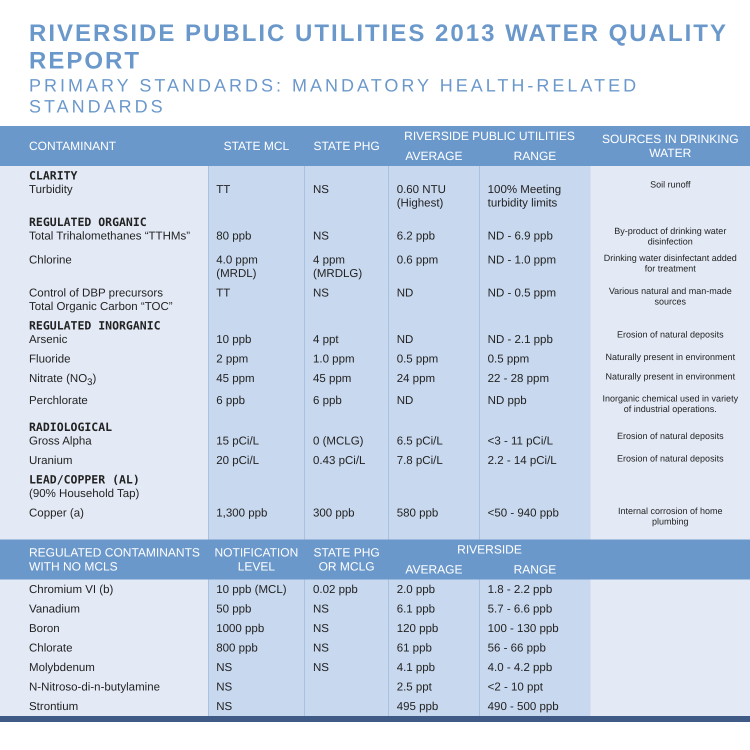RIVERSIDE PUBLIC UTILITIES 2013 WATER QUALITY REPORT
PRIMARY STANDARDS: MANDATORY HEALTH-RELATED STANDARDS
| CONTAMINANT | STATE MCL | STATE PHG | RIVERSIDE PUBLIC UTILITIES | | SOURCES IN DRINKING WATER |
| --- | --- | --- | --- | --- | --- |
| | | | AVERAGE | RANGE | |
| CLARITY Turbidity | TT | NS | 0.60 NTU (Highest) | 100% Meeting turbidity limits | Soil runoff |
| REGULATED ORGANIC Total Trihalomethanes “TTHMs” | 80 ppb | NS | 6.2 ppb | ND - 6.9 ppb | By-product of drinking water disinfection |
| Chlorine | 4.0 ppm (MRDL) | 4 ppm (MRDLG) | 0.6 ppm | ND - 1.0 ppm | Drinking water disinfectant added for treatment |
| Control of DBP precursors Total Organic Carbon “TOC” | TT | NS | ND | ND - 0.5 ppm | Various natural and man-made sources |
| REGULATED INORGANIC Arsenic | 10 ppb | 4 ppt | ND | ND - 2.1 ppb | Erosion of natural deposits |
| Fluoride | 2 ppm | 1.0 ppm | 0.5 ppm | 0.5 ppm | Naturally present in environment |
| Nitrate (NO<sub>3</sub>) | 45 ppm | 45 ppm | 24 ppm | 22 - 28 ppm | Naturally present in environment |
| Perchlorate | 6 ppb | 6 ppb | ND | ND ppb | Inorganic chemical used in variety of industrial operations. |
| RADIOLOGICAL Gross Alpha | 15 pCi/L | 0 (MCLG) | 6.5 pCi/L | <3 - 11 pCi/L | Erosion of natural deposits |
| Uranium | 20 pCi/L | 0.43 pCi/L | 7.8 pCi/L | 2.2 - 14 pCi/L | Erosion of natural deposits |
| LEAD/COPPER (AL) (90% Household Tap) | | | | | |
| Copper (a) | 1,300 ppb | 300 ppb | 580 ppb | <50 - 940 ppb | Internal corrosion of home plumbing |
| REGULATED CONTAMINANTS WITH NO MCLS | NOTIFICATION LEVEL | STATE PHG OR MCLG | RIVERSIDE | | |
| | | | AVERAGE | RANGE | |
| Chromium VI (b) | 10 ppb (MCL) | 0.02 ppb | 2.0 ppb | 1.8 - 2.2 ppb | |
| Vanadium | 50 ppb | NS | 6.1 ppb | 5.7 - 6.6 ppb | |
| Boron | 1000 ppb | NS | 120 ppb | 100 - 130 ppb | |
| Chlorate | 800 ppb | NS | 61 ppb | 56 - 66 ppb | |
| Molybdenum | NS | NS | 4.1 ppb | 4.0 - 4.2 ppb | |
| N-Nitroso-di-n-butylamine | NS | | 2.5 ppt | <2 - 10 ppt | |
| Strontium | NS | | 495 ppb | 490 - 500 ppb | |